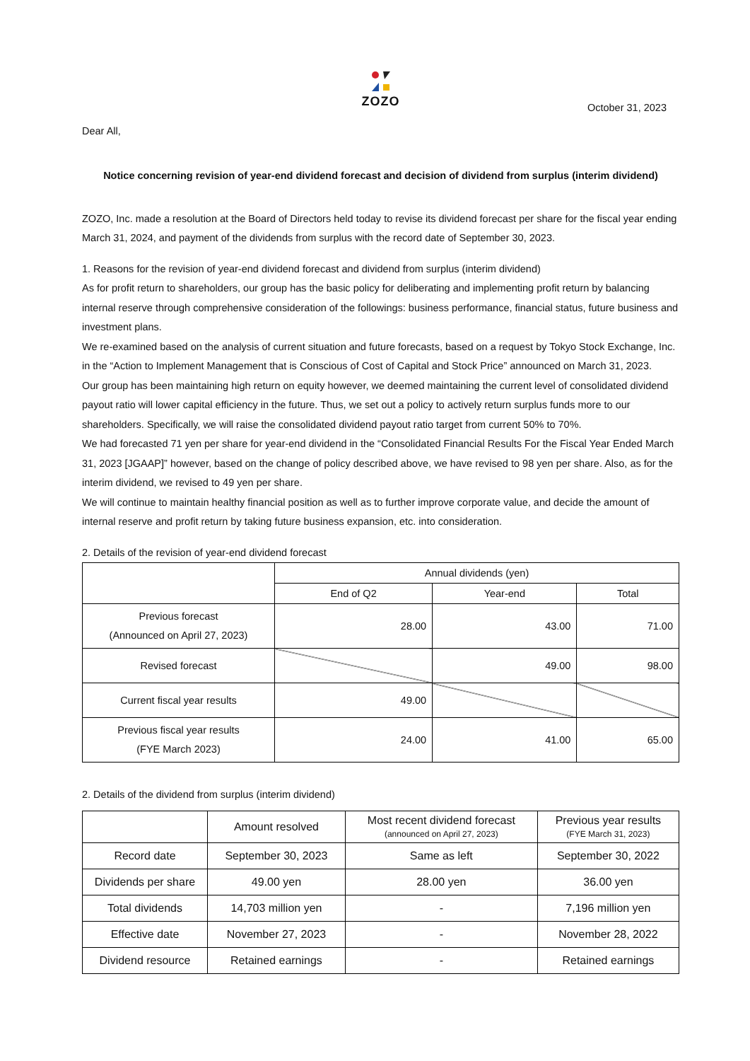ZOZO
October 31, 2023
Dear All,
Notice concerning revision of year-end dividend forecast and decision of dividend from surplus (interim dividend)
ZOZO, Inc. made a resolution at the Board of Directors held today to revise its dividend forecast per share for the fiscal year ending March 31, 2024, and payment of the dividends from surplus with the record date of September 30, 2023.
1. Reasons for the revision of year-end dividend forecast and dividend from surplus (interim dividend)
As for profit return to shareholders, our group has the basic policy for deliberating and implementing profit return by balancing internal reserve through comprehensive consideration of the followings: business performance, financial status, future business and investment plans.
We re-examined based on the analysis of current situation and future forecasts, based on a request by Tokyo Stock Exchange, Inc. in the “Action to Implement Management that is Conscious of Cost of Capital and Stock Price” announced on March 31, 2023.
Our group has been maintaining high return on equity however, we deemed maintaining the current level of consolidated dividend payout ratio will lower capital efficiency in the future. Thus, we set out a policy to actively return surplus funds more to our shareholders. Specifically, we will raise the consolidated dividend payout ratio target from current 50% to 70%.
We had forecasted 71 yen per share for year-end dividend in the “Consolidated Financial Results For the Fiscal Year Ended March 31, 2023 [JGAAP]” however, based on the change of policy described above, we have revised to 98 yen per share. Also, as for the interim dividend, we revised to 49 yen per share.
We will continue to maintain healthy financial position as well as to further improve corporate value, and decide the amount of internal reserve and profit return by taking future business expansion, etc. into consideration.
2. Details of the revision of year-end dividend forecast
| | Annual dividends (yen) | | |
| --- | --- | --- | --- |
| | End of Q2 | Year-end | Total |
| Previous forecast (Announced on April 27, 2023) | 28.00 | 43.00 | 71.00 |
| Revised forecast | | 49.00 | 98.00 |
| Current fiscal year results | 49.00 | | |
| Previous fiscal year results (FYE March 2023) | 24.00 | 41.00 | 65.00 |
2. Details of the dividend from surplus (interim dividend)
| | Amount resolved | Most recent dividend forecast (announced on April 27, 2023) | Previous year results (FYE March 31, 2023) |
| --- | --- | --- | --- |
| Record date | September 30, 2023 | Same as left | September 30, 2022 |
| Dividends per share | 49.00 yen | 28.00 yen | 36.00 yen |
| Total dividends | 14,703 million yen | - | 7,196 million yen |
| Effective date | November 27, 2023 | - | November 28, 2022 |
| Dividend resource | Retained earnings | - | Retained earnings |